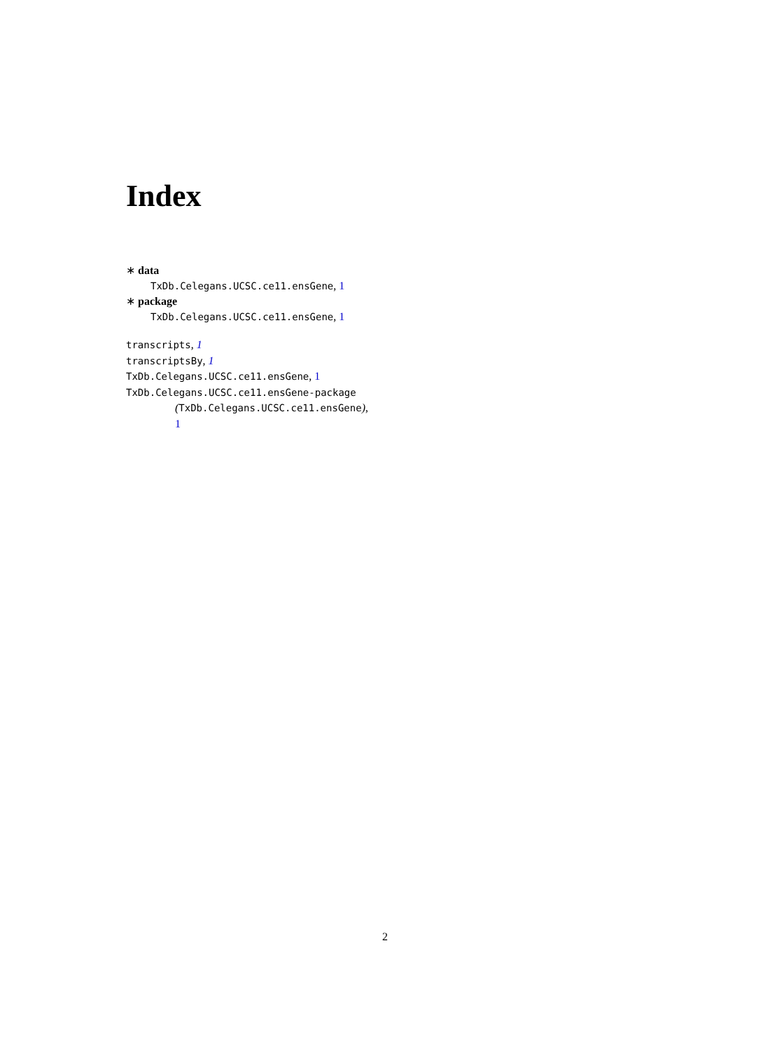Index
∗ data
TxDb.Celegans.UCSC.ce11.ensGene, 1
∗ package
TxDb.Celegans.UCSC.ce11.ensGene, 1
transcripts, 1
transcriptsBy, 1
TxDb.Celegans.UCSC.ce11.ensGene, 1
TxDb.Celegans.UCSC.ce11.ensGene-package
(TxDb.Celegans.UCSC.ce11.ensGene),
1
2